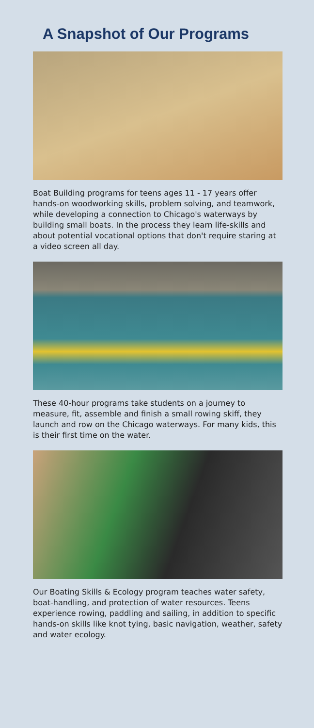A Snapshot of Our Programs
Boat Building programs for teens ages 11 - 17 years offer hands-on woodworking skills, problem solving, and teamwork, while developing a connection to Chicago's waterways by building small boats. In the process they learn life-skills and about potential vocational options that don't require staring at a video screen all day.
These 40-hour programs take students on a journey to measure, fit, assemble and finish a small rowing skiff, they launch and row on the Chicago waterways. For many kids, this is their first time on the water.
Our Boating Skills & Ecology program teaches water safety, boat-handling, and protection of water resources. Teens experience rowing, paddling and sailing, in addition to specific hands-on skills like knot tying, basic navigation, weather, safety and water ecology.